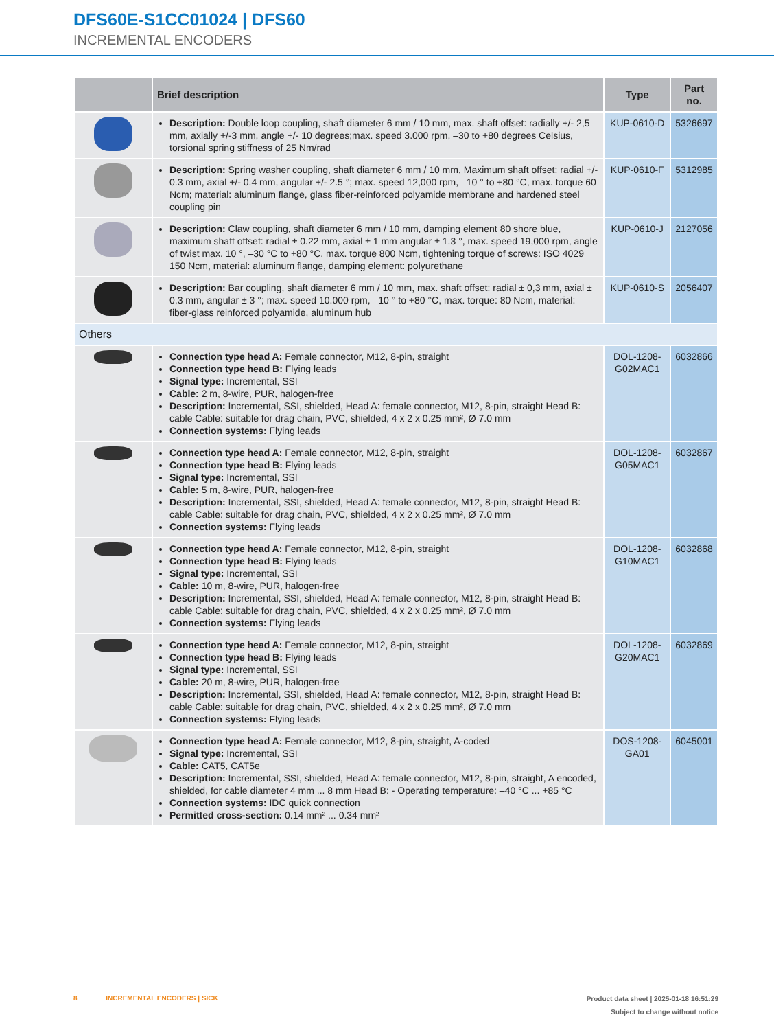DFS60E-S1CC01024 | DFS60
INCREMENTAL ENCODERS
| | Brief description | Type | Part no. |
| --- | --- | --- | --- |
| | Description: Double loop coupling, shaft diameter 6 mm / 10 mm, max. shaft offset: radially +/- 2,5 mm, axially +/-3 mm, angle +/- 10 degrees;max. speed 3.000 rpm, –30 to +80 degrees Celsius, torsional spring stiffness of 25 Nm/rad | KUP-0610-D | 5326697 |
| | Description: Spring washer coupling, shaft diameter 6 mm / 10 mm, Maximum shaft offset: radial +/- 0.3 mm, axial +/- 0.4 mm, angular +/- 2.5 °; max. speed 12,000 rpm, –10 ° to +80 °C, max. torque 60 Ncm; material: aluminum flange, glass fiber-reinforced polyamide membrane and hardened steel coupling pin | KUP-0610-F | 5312985 |
| | Description: Claw coupling, shaft diameter 6 mm / 10 mm, damping element 80 shore blue, maximum shaft offset: radial ± 0.22 mm, axial ± 1 mm angular ± 1.3 °, max. speed 19,000 rpm, angle of twist max. 10 °, –30 °C to +80 °C, max. torque 800 Ncm, tightening torque of screws: ISO 4029 150 Ncm, material: aluminum flange, damping element: polyurethane | KUP-0610-J | 2127056 |
| | Description: Bar coupling, shaft diameter 6 mm / 10 mm, max. shaft offset: radial ± 0,3 mm, axial ± 0,3 mm, angular ± 3 °; max. speed 10.000 rpm, –10 ° to +80 °C, max. torque: 80 Ncm, material: fiber-glass reinforced polyamide, aluminum hub | KUP-0610-S | 2056407 |
| Others | | | |
| | Connection type head A: Female connector, M12, 8-pin, straight Connection type head B: Flying leads Signal type: Incremental, SSI Cable: 2 m, 8-wire, PUR, halogen-free Description: Incremental, SSI, shielded, Head A: female connector, M12, 8-pin, straight Head B: cable Cable: suitable for drag chain, PVC, shielded, 4 x 2 x 0.25 mm², Ø 7.0 mm Connection systems: Flying leads | DOL-1208-G02MAC1 | 6032866 |
| | Connection type head A: Female connector, M12, 8-pin, straight Connection type head B: Flying leads Signal type: Incremental, SSI Cable: 5 m, 8-wire, PUR, halogen-free Description: Incremental, SSI, shielded, Head A: female connector, M12, 8-pin, straight Head B: cable Cable: suitable for drag chain, PVC, shielded, 4 x 2 x 0.25 mm², Ø 7.0 mm Connection systems: Flying leads | DOL-1208-G05MAC1 | 6032867 |
| | Connection type head A: Female connector, M12, 8-pin, straight Connection type head B: Flying leads Signal type: Incremental, SSI Cable: 10 m, 8-wire, PUR, halogen-free Description: Incremental, SSI, shielded, Head A: female connector, M12, 8-pin, straight Head B: cable Cable: suitable for drag chain, PVC, shielded, 4 x 2 x 0.25 mm², Ø 7.0 mm Connection systems: Flying leads | DOL-1208-G10MAC1 | 6032868 |
| | Connection type head A: Female connector, M12, 8-pin, straight Connection type head B: Flying leads Signal type: Incremental, SSI Cable: 20 m, 8-wire, PUR, halogen-free Description: Incremental, SSI, shielded, Head A: female connector, M12, 8-pin, straight Head B: cable Cable: suitable for drag chain, PVC, shielded, 4 x 2 x 0.25 mm², Ø 7.0 mm Connection systems: Flying leads | DOL-1208-G20MAC1 | 6032869 |
| | Connection type head A: Female connector, M12, 8-pin, straight, A-coded Signal type: Incremental, SSI Cable: CAT5, CAT5e Description: Incremental, SSI, shielded, Head A: female connector, M12, 8-pin, straight, A encoded, shielded, for cable diameter 4 mm ... 8 mm Head B: - Operating temperature: –40 °C ... +85 °C Connection systems: IDC quick connection Permitted cross-section: 0.14 mm² ... 0.34 mm² | DOS-1208-GA01 | 6045001 |
Product data sheet | 2025-01-18 16:51:29
Subject to change without notice
8 INCREMENTAL ENCODERS | SICK